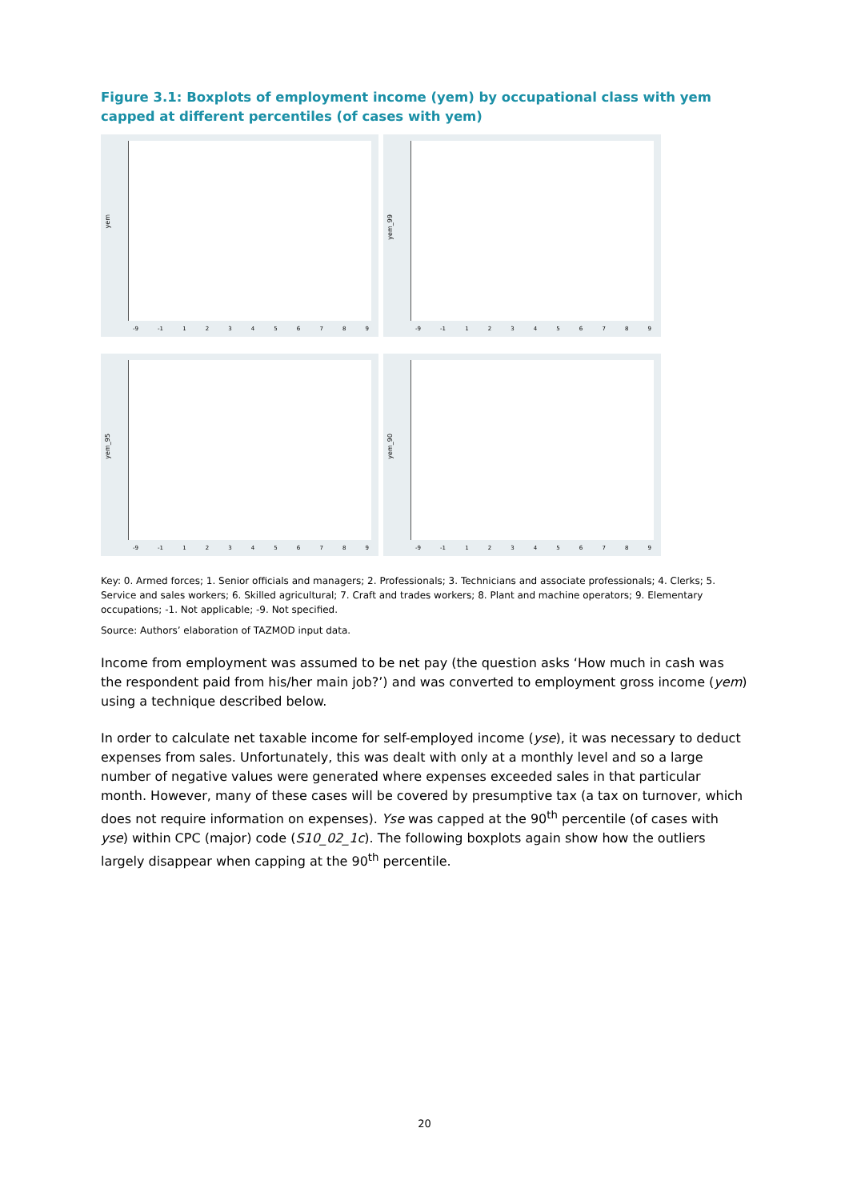Figure 3.1: Boxplots of employment income (yem) by occupational class with yem capped at different percentiles (of cases with yem)
yem
-9 -1 123456789
yem_99
-9 -1 123456789
yem_95
-9 -1 123456789
yem_90
-9 -1 123456789
Key: 0. Armed forces; 1. Senior officials and managers; 2. Professionals; 3. Technicians and associate professionals; 4. Clerks; 5. Service and sales workers; 6. Skilled agricultural; 7. Craft and trades workers; 8. Plant and machine operators; 9. Elementary occupations; -1. Not applicable; -9. Not specified.
Source: Authors’ elaboration of TAZMOD input data.
Income from employment was assumed to be net pay (the question asks ‘How much in cash was the respondent paid from his/her main job?’) and was converted to employment gross income (yem) using a technique described below.
In order to calculate net taxable income for self-employed income (yse), it was necessary to deduct expenses from sales. Unfortunately, this was dealt with only at a monthly level and so a large number of negative values were generated where expenses exceeded sales in that particular month. However, many of these cases will be covered by presumptive tax (a tax on turnover, which does not require information on expenses). Yse was capped at the 90<sup>th</sup> percentile (of cases with yse) within CPC (major) code (S10_02_1c). The following boxplots again show how the outliers largely disappear when capping at the 90<sup>th</sup> percentile.
20